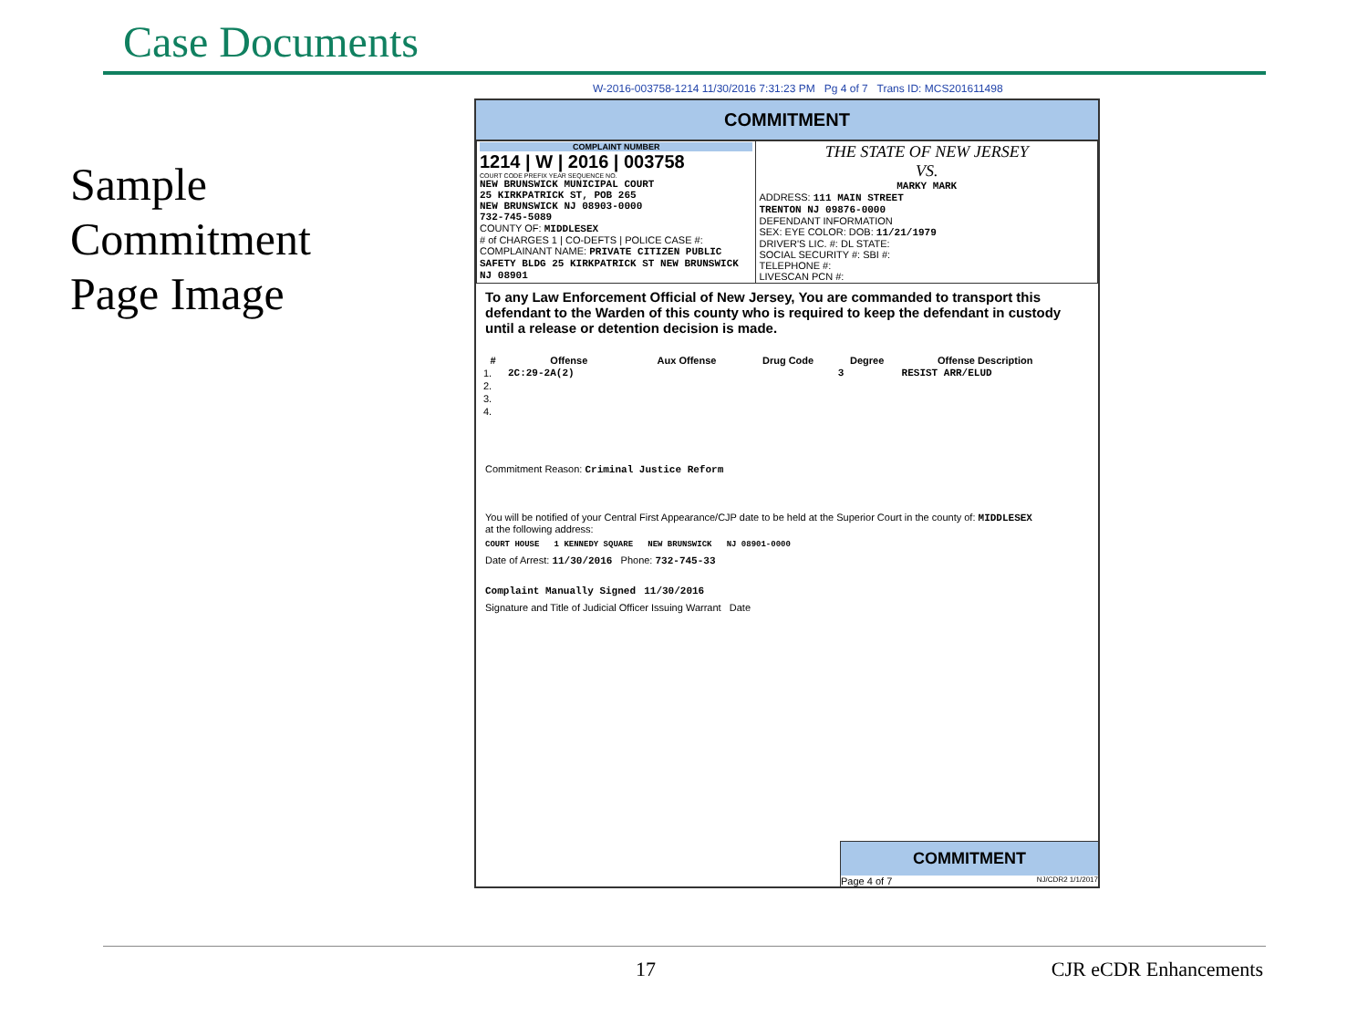Case Documents
Sample
Commitment
Page Image
W-2016-003758-1214 11/30/2016 7:31:23 PM Pg 4 of 7 Trans ID: MCS201611498
COMMITMENT
| COMPLAINT NUMBER 1214 / W / 2016 / 003758 COURT CODE PREFIX YEAR SEQUENCE NO. NEW BRUNSWICK MUNICIPAL COURT 25 KIRKPATRICK ST, POB 265 NEW BRUNSWICK NJ 08903-0000 732-745-5089 COUNTY OF: MIDDLESEX # of CHARGES 1 / CO-DEFTS / POLICE CASE #: COMPLAINANT NAME: PRIVATE CITIZEN PUBLIC SAFETY BLDG 25 KIRKPATRICK ST NEW BRUNSWICK NJ 08901 | THE STATE OF NEW JERSEY VS. MARKY MARK ADDRESS: 111 MAIN STREET TRENTON NJ 09876-0000 DEFENDANT INFORMATION SEX: EYE COLOR: DOB: 11/21/1979 DRIVER'S LIC. #: DL STATE: SOCIAL SECURITY #: SBI #: TELEPHONE #: LIVESCAN PCN #: |
To any Law Enforcement Official of New Jersey, You are commanded to transport this defendant to the Warden of this county who is required to keep the defendant in custody until a release or detention decision is made.
| # | Offense | Aux Offense | Drug Code | Degree | Offense Description |
| --- | --- | --- | --- | --- | --- |
| 1. | 2C:29-2A(2) | | | 3 | RESIST ARR/ELUD |
| 2. | | | | | |
| 3. | | | | | |
| 4. | | | | | |
Commitment Reason: Criminal Justice Reform
You will be notified of your Central First Appearance/CJP date to be held at the Superior Court in the county of: MIDDLESEX
at the following address:
COURT HOUSE 1 KENNEDY SQUARE NEW BRUNSWICK NJ 08901-0000
Date of Arrest: 11/30/2016 Phone: 732-745-33
Complaint Manually Signed 11/30/2016
Signature and Title of Judicial Officer Issuing Warrant Date
COMMITMENT
Page 4 of 7 NJ/CDR2 1/1/2017
17 CJR eCDR Enhancements